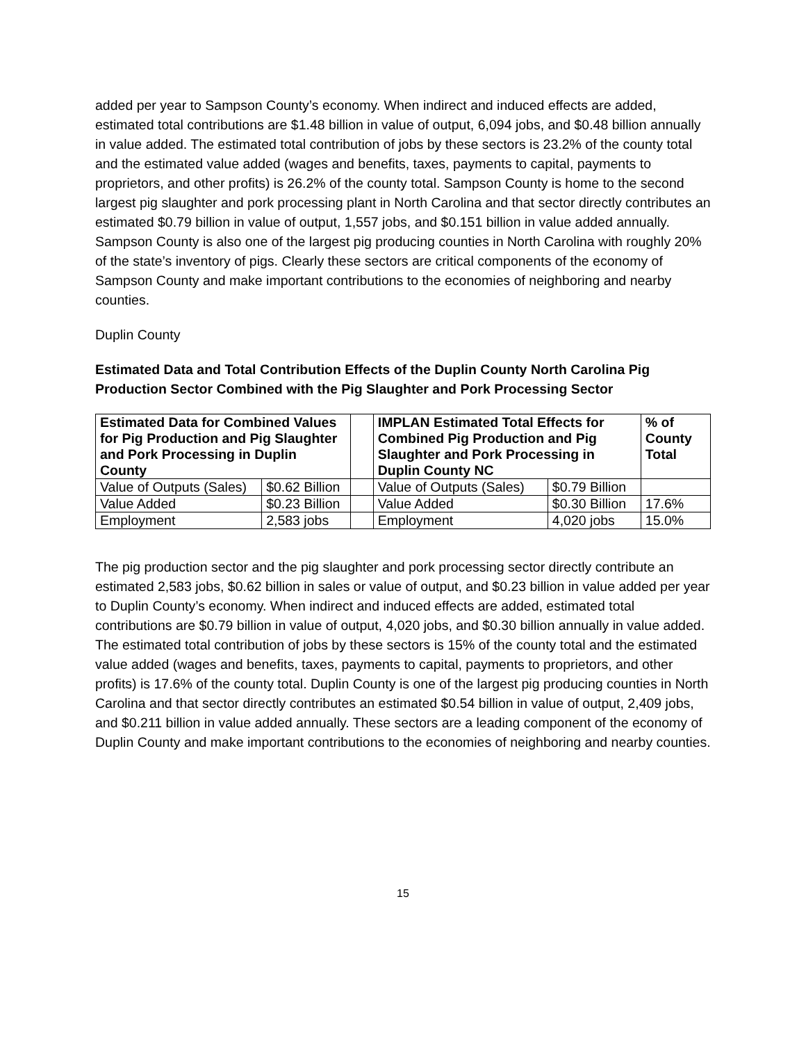added per year to Sampson County’s economy. When indirect and induced effects are added, estimated total contributions are $1.48 billion in value of output, 6,094 jobs, and $0.48 billion annually in value added. The estimated total contribution of jobs by these sectors is 23.2% of the county total and the estimated value added (wages and benefits, taxes, payments to capital, payments to proprietors, and other profits) is 26.2% of the county total. Sampson County is home to the second largest pig slaughter and pork processing plant in North Carolina and that sector directly contributes an estimated $0.79 billion in value of output, 1,557 jobs, and $0.151 billion in value added annually. Sampson County is also one of the largest pig producing counties in North Carolina with roughly 20% of the state’s inventory of pigs. Clearly these sectors are critical components of the economy of Sampson County and make important contributions to the economies of neighboring and nearby counties.
Duplin County
Estimated Data and Total Contribution Effects of the Duplin County North Carolina Pig Production Sector Combined with the Pig Slaughter and Pork Processing Sector
| Estimated Data for Combined Values for Pig Production and Pig Slaughter and Pork Processing in Duplin County | | | IMPLAN Estimated Total Effects for Combined Pig Production and Pig Slaughter and Pork Processing in Duplin County NC | | % of County Total |
| Value of Outputs (Sales) | $0.62 Billion | | Value of Outputs (Sales) | $0.79 Billion | |
| Value Added | $0.23 Billion | | Value Added | $0.30 Billion | 17.6% |
| Employment | 2,583 jobs | | Employment | 4,020 jobs | 15.0% |
The pig production sector and the pig slaughter and pork processing sector directly contribute an estimated 2,583 jobs, $0.62 billion in sales or value of output, and $0.23 billion in value added per year to Duplin County’s economy. When indirect and induced effects are added, estimated total contributions are $0.79 billion in value of output, 4,020 jobs, and $0.30 billion annually in value added. The estimated total contribution of jobs by these sectors is 15% of the county total and the estimated value added (wages and benefits, taxes, payments to capital, payments to proprietors, and other profits) is 17.6% of the county total. Duplin County is one of the largest pig producing counties in North Carolina and that sector directly contributes an estimated $0.54 billion in value of output, 2,409 jobs, and $0.211 billion in value added annually. These sectors are a leading component of the economy of Duplin County and make important contributions to the economies of neighboring and nearby counties.
15